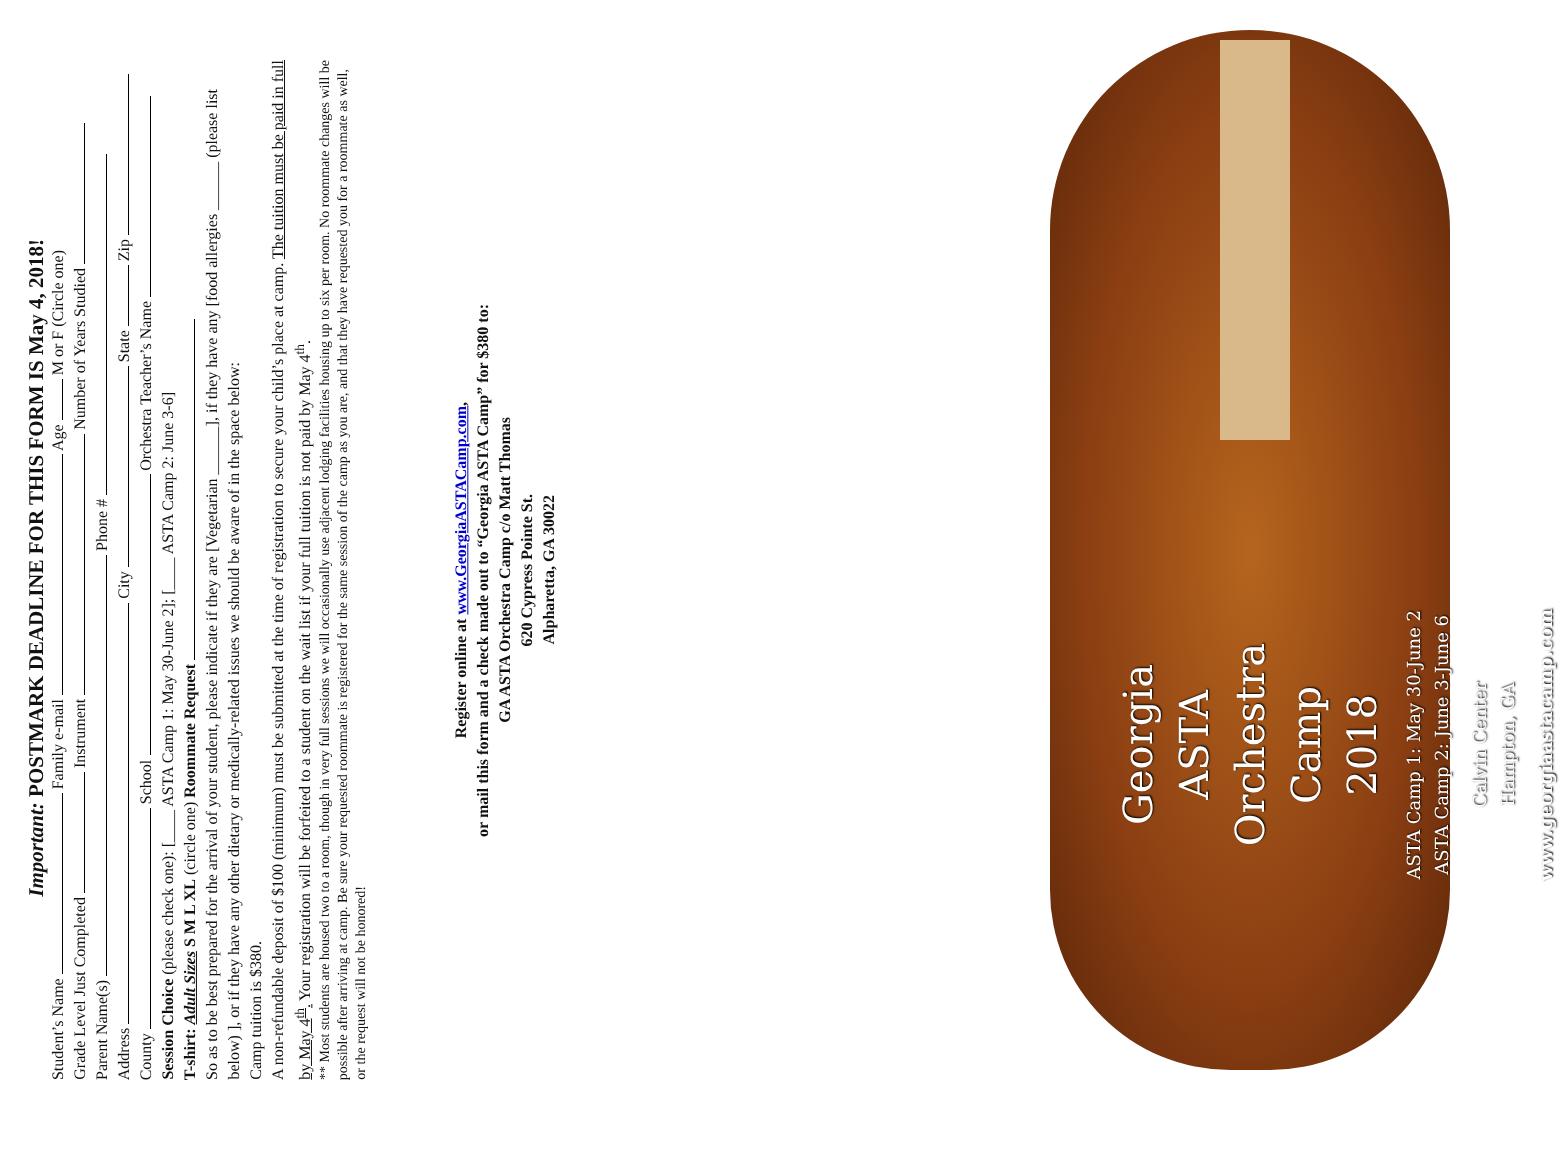Important: POSTMARK DEADLINE FOR THIS FORM IS May 4, 2018!
Student’s Name Family e-mail Age M or F (Circle one)
Grade Level Just Completed Instrument Number of Years Studied
Parent Name(s) Phone #
Address City State Zip
County School Orchestra Teacher’s Name
Session Choice (please check one): [____ ASTA Camp 1: May 30-June 2]; [____ ASTA Camp 2: June 3-6]
T-shirt: Adult Sizes S M L XL (circle one) Roommate Request
So as to be best prepared for the arrival of your student, please indicate if they are [Vegetarian ______], if they have any [food allergies ______ (please list below) ], or if they have any other dietary or medically-related issues we should be aware of in the space below:
Camp tuition is $380.
A non-refundable deposit of $100 (minimum) must be submitted at the time of registration to secure your child’s place at camp. The tuition must be paid in full by May 4<sup>th</sup>. Your registration will be forfeited to a student on the wait list if your full tuition is not paid by May 4<sup>th</sup>.
** Most students are housed two to a room, though in very full sessions we will occasionally use adjacent lodging facilities housing up to six per room. No roommate changes will be possible after arriving at camp. Be sure your requested roommate is registered for the same session of the camp as you are, and that they have requested you for a roommate as well, or the request will not be honored!
Register online at www.GeorgiaASTACamp.com,
or mail this form and a check made out to “Georgia ASTA Camp” for $380 to:
GA ASTA Orchestra Camp c/o Matt Thomas
620 Cypress Pointe St.
Alpharetta, GA 30022
Georgia
ASTA
Orchestra
Camp
2018
ASTA Camp 1: May 30-June 2
ASTA Camp 2: June 3-June 6
Calvin Center
Hampton, GA
www.georgiaastacamp.com